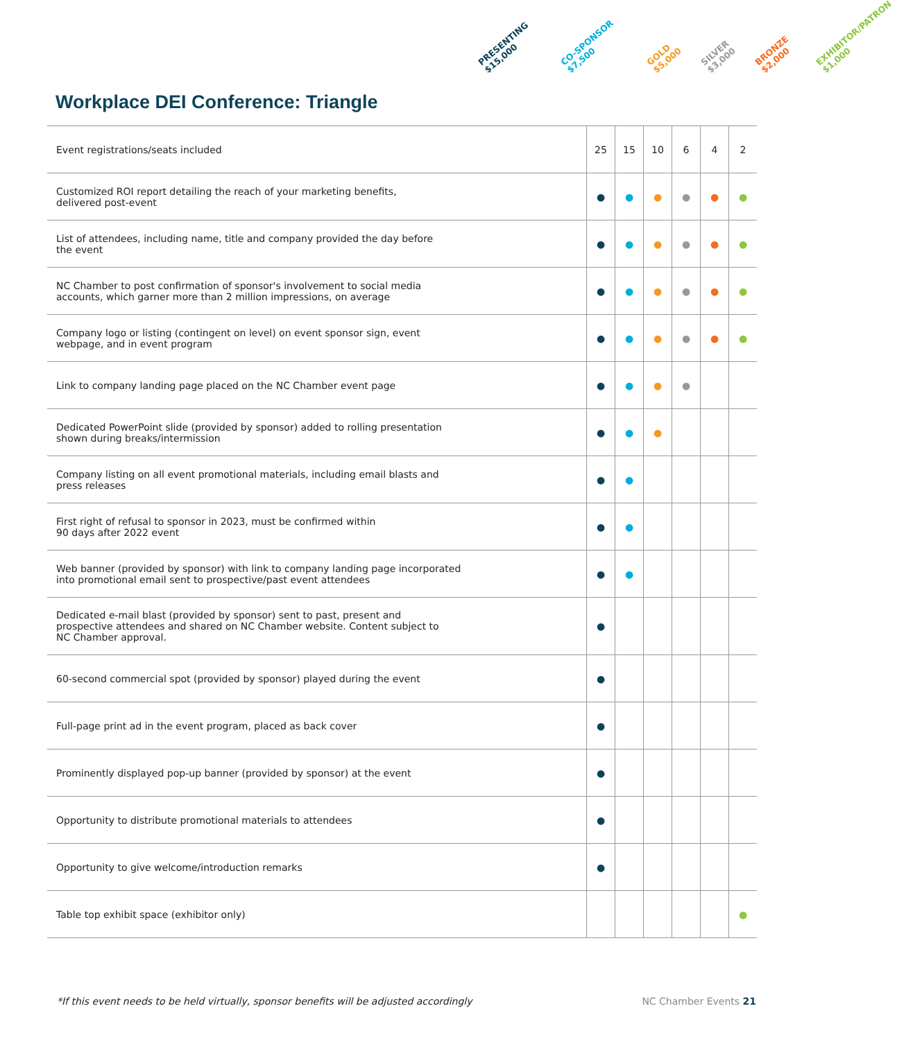Workplace DEI Conference: Triangle
PRESENTING
$15,000 CO-SPONSOR
$7,500 GOLD
$5,000 SILVER
$3,000 BRONZE
$2,000 EXHIBITOR/PATRON
$1,000
| Event registrations/seats included | 25 | 15 | 10 | 6 | 4 | 2 |
| Customized ROI report detailing the reach of your marketing benefits, delivered post-event | ● | ● | ● | ● | ● | ● |
| List of attendees, including name, title and company provided the day before the event | ● | ● | ● | ● | ● | ● |
| NC Chamber to post confirmation of sponsor's involvement to social media accounts, which garner more than 2 million impressions, on average | ● | ● | ● | ● | ● | ● |
| Company logo or listing (contingent on level) on event sponsor sign, event webpage, and in event program | ● | ● | ● | ● | ● | ● |
| Link to company landing page placed on the NC Chamber event page | ● | ● | ● | ● | | |
| Dedicated PowerPoint slide (provided by sponsor) added to rolling presentation shown during breaks/intermission | ● | ● | ● | | | |
| Company listing on all event promotional materials, including email blasts and press releases | ● | ● | | | | |
| First right of refusal to sponsor in 2023, must be confirmed within 90 days after 2022 event | ● | ● | | | | |
| Web banner (provided by sponsor) with link to company landing page incorporated into promotional email sent to prospective/past event attendees | ● | ● | | | | |
| Dedicated e-mail blast (provided by sponsor) sent to past, present and prospective attendees and shared on NC Chamber website. Content subject to NC Chamber approval. | ● | | | | | |
| 60-second commercial spot (provided by sponsor) played during the event | ● | | | | | |
| Full-page print ad in the event program, placed as back cover | ● | | | | | |
| Prominently displayed pop-up banner (provided by sponsor) at the event | ● | | | | | |
| Opportunity to distribute promotional materials to attendees | ● | | | | | |
| Opportunity to give welcome/introduction remarks | ● | | | | | |
| Table top exhibit space (exhibitor only) | | | | | | ● |
*If this event needs to be held virtually, sponsor benefits will be adjusted accordingly
NC Chamber Events 21